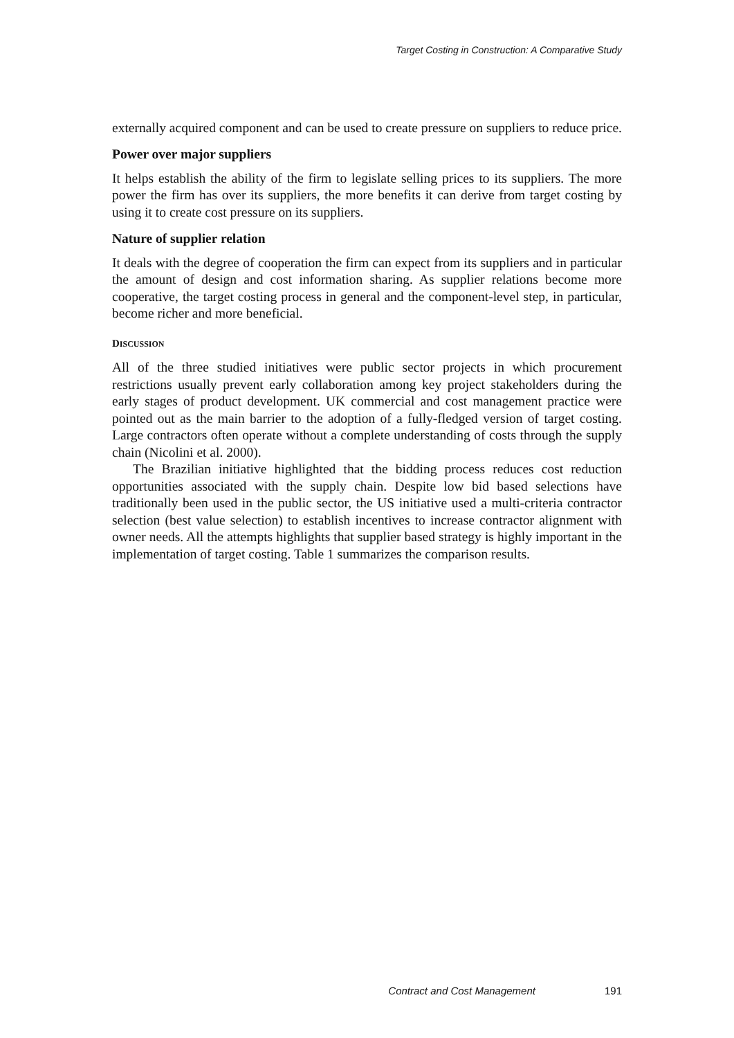Target Costing in Construction: A Comparative Study
externally acquired component and can be used to create pressure on suppliers to reduce price.
Power over major suppliers
It helps establish the ability of the firm to legislate selling prices to its suppliers. The more power the firm has over its suppliers, the more benefits it can derive from target costing by using it to create cost pressure on its suppliers.
Nature of supplier relation
It deals with the degree of cooperation the firm can expect from its suppliers and in particular the amount of design and cost information sharing. As supplier relations become more cooperative, the target costing process in general and the component-level step, in particular, become richer and more beneficial.
DISCUSSION
All of the three studied initiatives were public sector projects in which procurement restrictions usually prevent early collaboration among key project stakeholders during the early stages of product development. UK commercial and cost management practice were pointed out as the main barrier to the adoption of a fully-fledged version of target costing. Large contractors often operate without a complete understanding of costs through the supply chain (Nicolini et al. 2000).
The Brazilian initiative highlighted that the bidding process reduces cost reduction opportunities associated with the supply chain. Despite low bid based selections have traditionally been used in the public sector, the US initiative used a multi-criteria contractor selection (best value selection) to establish incentives to increase contractor alignment with owner needs. All the attempts highlights that supplier based strategy is highly important in the implementation of target costing. Table 1 summarizes the comparison results.
Contract and Cost Management 191